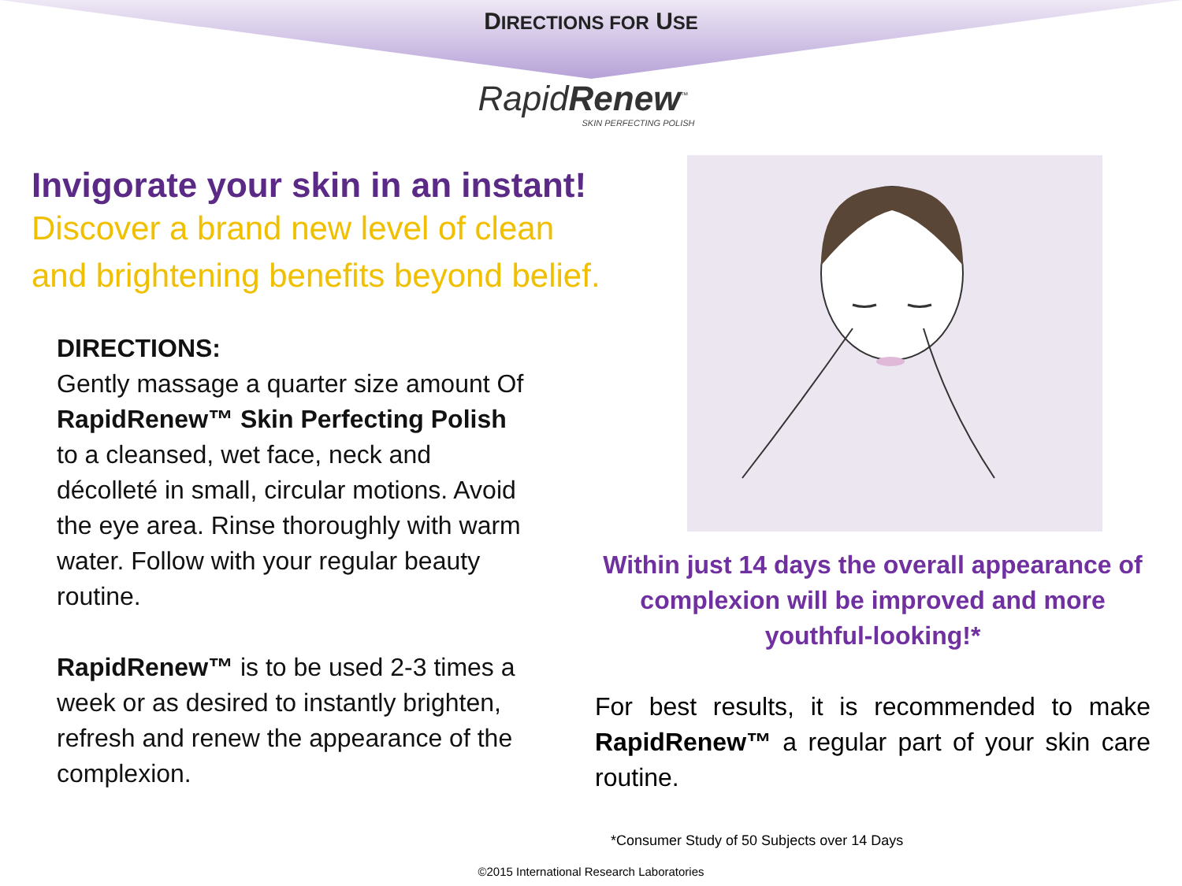DIRECTIONS FOR USE
RapidRenew<sup>™</sup>
SKIN PERFECTING POLISH
Invigorate your skin in an instant!
Discover a brand new level of clean
and brightening benefits beyond belief.
DIRECTIONS:
Gently massage a quarter size amount Of RapidRenew™ Skin Perfecting Polish to a cleansed, wet face, neck and décolleté in small, circular motions. Avoid the eye area. Rinse thoroughly with warm water. Follow with your regular beauty routine.
RapidRenew™ is to be used 2-3 times a week or as desired to instantly brighten, refresh and renew the appearance of the complexion.
Within just 14 days the overall appearance of complexion will be improved and more youthful-looking!*
For best results, it is recommended to make RapidRenew™ a regular part of your skin care routine.
*Consumer Study of 50 Subjects over 14 Days
©2015 International Research Laboratories